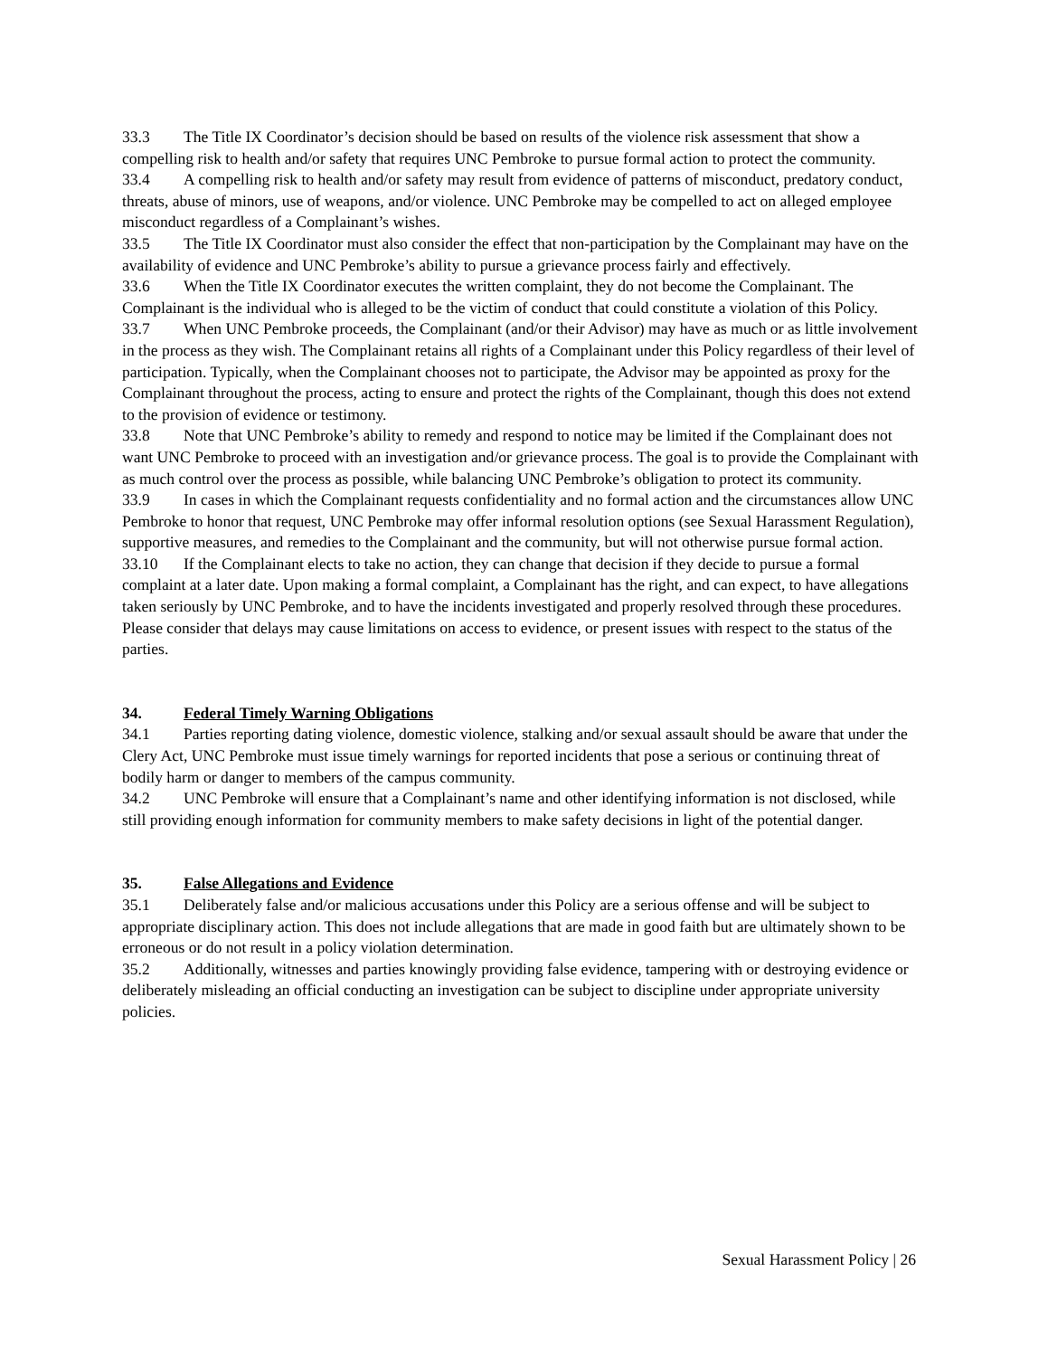33.3 The Title IX Coordinator’s decision should be based on results of the violence risk assessment that show a compelling risk to health and/or safety that requires UNC Pembroke to pursue formal action to protect the community.
33.4 A compelling risk to health and/or safety may result from evidence of patterns of misconduct, predatory conduct, threats, abuse of minors, use of weapons, and/or violence. UNC Pembroke may be compelled to act on alleged employee misconduct regardless of a Complainant’s wishes.
33.5 The Title IX Coordinator must also consider the effect that non-participation by the Complainant may have on the availability of evidence and UNC Pembroke’s ability to pursue a grievance process fairly and effectively.
33.6 When the Title IX Coordinator executes the written complaint, they do not become the Complainant. The Complainant is the individual who is alleged to be the victim of conduct that could constitute a violation of this Policy.
33.7 When UNC Pembroke proceeds, the Complainant (and/or their Advisor) may have as much or as little involvement in the process as they wish. The Complainant retains all rights of a Complainant under this Policy regardless of their level of participation. Typically, when the Complainant chooses not to participate, the Advisor may be appointed as proxy for the Complainant throughout the process, acting to ensure and protect the rights of the Complainant, though this does not extend to the provision of evidence or testimony.
33.8 Note that UNC Pembroke’s ability to remedy and respond to notice may be limited if the Complainant does not want UNC Pembroke to proceed with an investigation and/or grievance process. The goal is to provide the Complainant with as much control over the process as possible, while balancing UNC Pembroke’s obligation to protect its community.
33.9 In cases in which the Complainant requests confidentiality and no formal action and the circumstances allow UNC Pembroke to honor that request, UNC Pembroke may offer informal resolution options (see Sexual Harassment Regulation), supportive measures, and remedies to the Complainant and the community, but will not otherwise pursue formal action.
33.10 If the Complainant elects to take no action, they can change that decision if they decide to pursue a formal complaint at a later date. Upon making a formal complaint, a Complainant has the right, and can expect, to have allegations taken seriously by UNC Pembroke, and to have the incidents investigated and properly resolved through these procedures. Please consider that delays may cause limitations on access to evidence, or present issues with respect to the status of the parties.
34. Federal Timely Warning Obligations
34.1 Parties reporting dating violence, domestic violence, stalking and/or sexual assault should be aware that under the Clery Act, UNC Pembroke must issue timely warnings for reported incidents that pose a serious or continuing threat of bodily harm or danger to members of the campus community.
34.2 UNC Pembroke will ensure that a Complainant’s name and other identifying information is not disclosed, while still providing enough information for community members to make safety decisions in light of the potential danger.
35. False Allegations and Evidence
35.1 Deliberately false and/or malicious accusations under this Policy are a serious offense and will be subject to appropriate disciplinary action. This does not include allegations that are made in good faith but are ultimately shown to be erroneous or do not result in a policy violation determination.
35.2 Additionally, witnesses and parties knowingly providing false evidence, tampering with or destroying evidence or deliberately misleading an official conducting an investigation can be subject to discipline under appropriate university policies.
Sexual Harassment Policy | 26